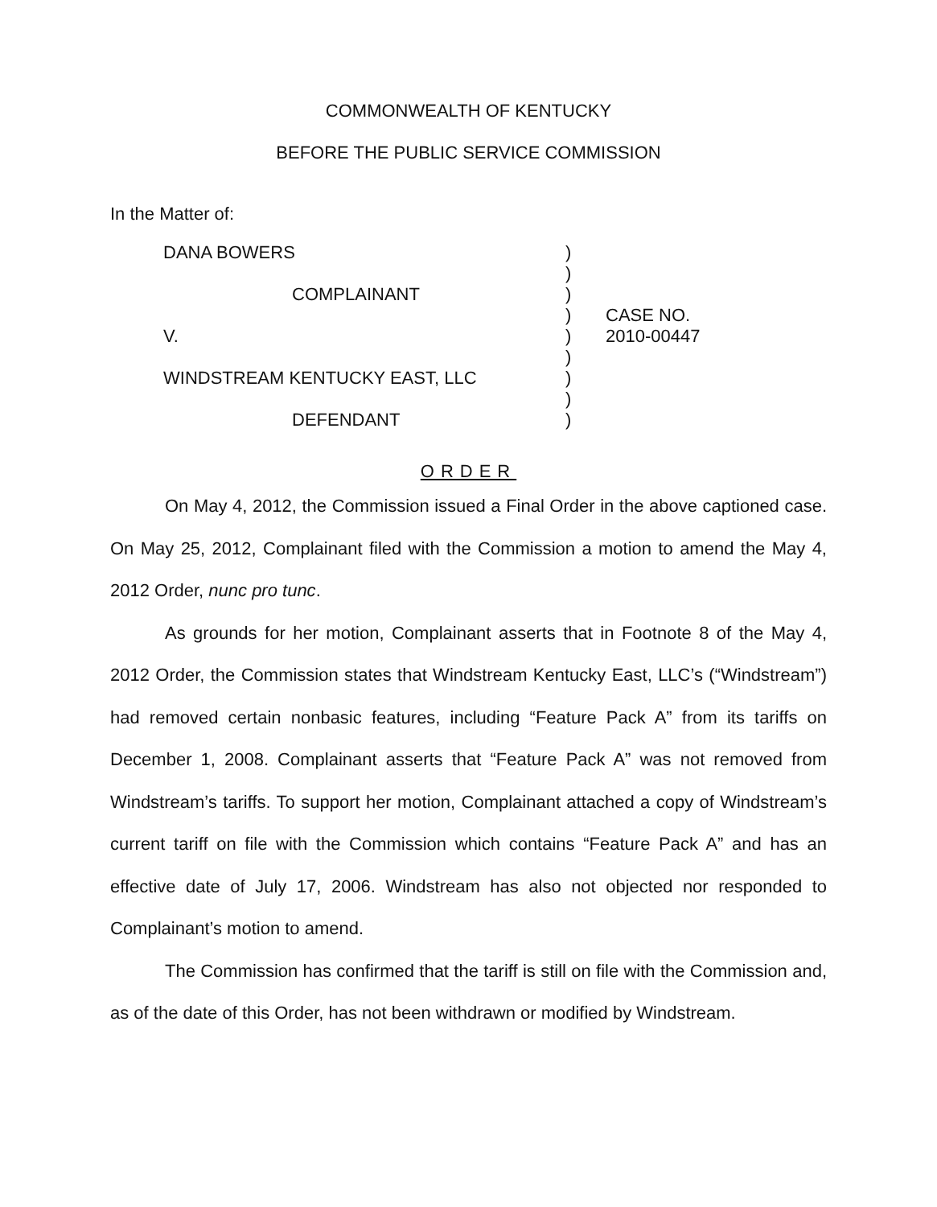COMMONWEALTH OF KENTUCKY
BEFORE THE PUBLIC SERVICE COMMISSION
In the Matter of:
DANA BOWERS
COMPLAINANT
V.
WINDSTREAM KENTUCKY EAST, LLC
DEFENDANT
)
)
)
)
)
)
)
)
)
CASE NO.
2010-00447
ORDER
On May 4, 2012, the Commission issued a Final Order in the above captioned case. On May 25, 2012, Complainant filed with the Commission a motion to amend the May 4, 2012 Order, nunc pro tunc.
As grounds for her motion, Complainant asserts that in Footnote 8 of the May 4, 2012 Order, the Commission states that Windstream Kentucky East, LLC’s (“Windstream”) had removed certain nonbasic features, including “Feature Pack A” from its tariffs on December 1, 2008. Complainant asserts that “Feature Pack A” was not removed from Windstream’s tariffs. To support her motion, Complainant attached a copy of Windstream’s current tariff on file with the Commission which contains “Feature Pack A” and has an effective date of July 17, 2006. Windstream has also not objected nor responded to Complainant’s motion to amend.
The Commission has confirmed that the tariff is still on file with the Commission and, as of the date of this Order, has not been withdrawn or modified by Windstream.